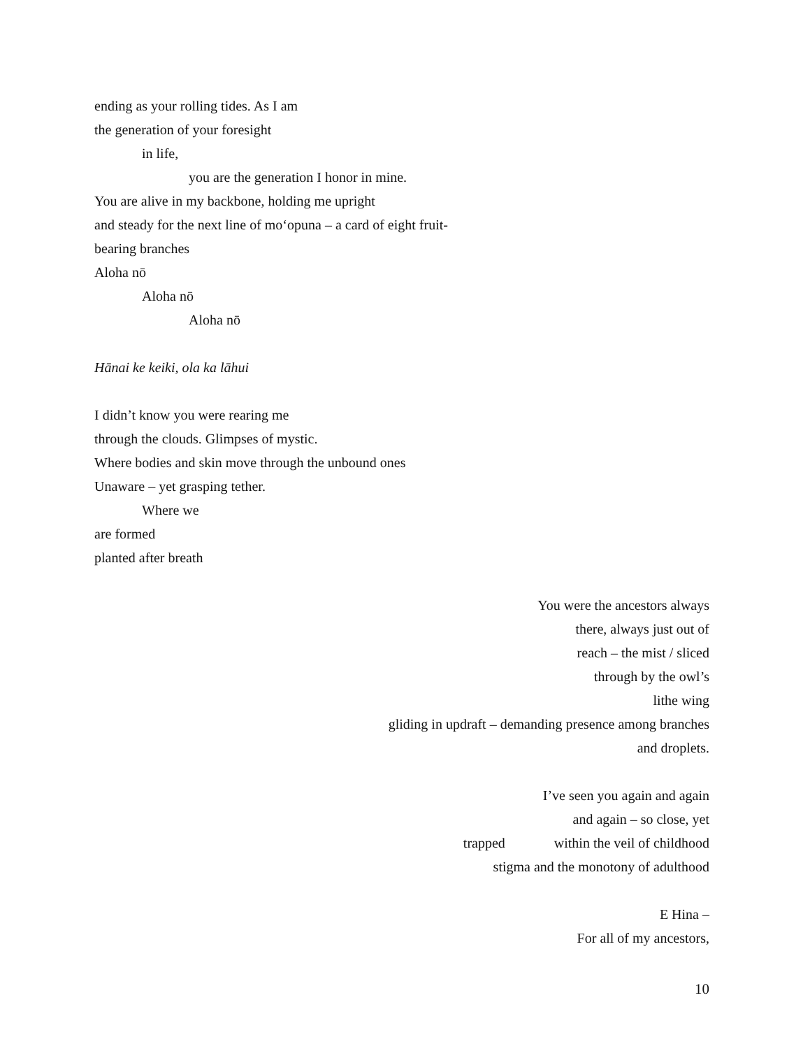ending as your rolling tides. As I am
the generation of your foresight
in life,
you are the generation I honor in mine.
You are alive in my backbone, holding me upright
and steady for the next line of mo‘opuna – a card of eight fruit-
bearing branches
Aloha nō
Aloha nō
Aloha nō
Hānai ke keiki, ola ka lāhui
I didn’t know you were rearing me
through the clouds. Glimpses of mystic.
Where bodies and skin move through the unbound ones
Unaware – yet grasping tether.
Where we
are formed
planted after breath
You were the ancestors always
there, always just out of
reach – the mist / sliced
through by the owl’s
lithe wing
gliding in updraft – demanding presence among branches
and droplets.
I’ve seen you again and again
and again – so close, yet
trapped within the veil of childhood
stigma and the monotony of adulthood
E Hina –
For all of my ancestors,
10